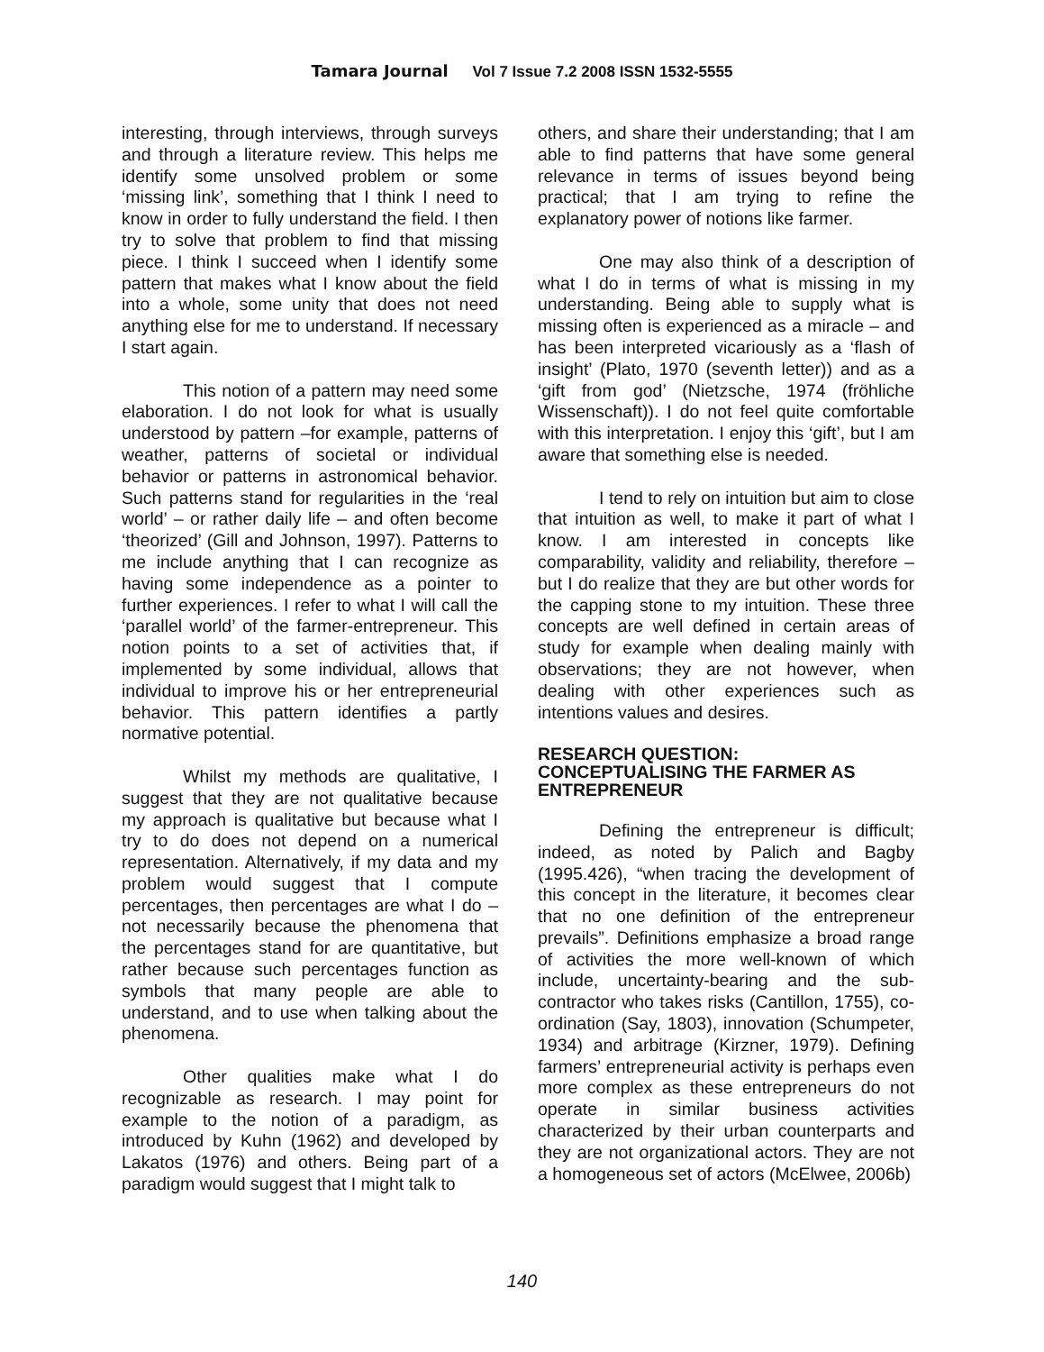Tamara Journal Vol 7 Issue 7.2 2008 ISSN 1532-5555
interesting, through interviews, through surveys and through a literature review. This helps me identify some unsolved problem or some ‘missing link’, something that I think I need to know in order to fully understand the field. I then try to solve that problem to find that missing piece. I think I succeed when I identify some pattern that makes what I know about the field into a whole, some unity that does not need anything else for me to understand. If necessary I start again.
This notion of a pattern may need some elaboration. I do not look for what is usually understood by pattern –for example, patterns of weather, patterns of societal or individual behavior or patterns in astronomical behavior. Such patterns stand for regularities in the ‘real world’ – or rather daily life – and often become ‘theorized’ (Gill and Johnson, 1997). Patterns to me include anything that I can recognize as having some independence as a pointer to further experiences. I refer to what I will call the ‘parallel world’ of the farmer-entrepreneur. This notion points to a set of activities that, if implemented by some individual, allows that individual to improve his or her entrepreneurial behavior. This pattern identifies a partly normative potential.
Whilst my methods are qualitative, I suggest that they are not qualitative because my approach is qualitative but because what I try to do does not depend on a numerical representation. Alternatively, if my data and my problem would suggest that I compute percentages, then percentages are what I do – not necessarily because the phenomena that the percentages stand for are quantitative, but rather because such percentages function as symbols that many people are able to understand, and to use when talking about the phenomena.
Other qualities make what I do recognizable as research. I may point for example to the notion of a paradigm, as introduced by Kuhn (1962) and developed by Lakatos (1976) and others. Being part of a paradigm would suggest that I might talk to
others, and share their understanding; that I am able to find patterns that have some general relevance in terms of issues beyond being practical; that I am trying to refine the explanatory power of notions like farmer.
One may also think of a description of what I do in terms of what is missing in my understanding. Being able to supply what is missing often is experienced as a miracle – and has been interpreted vicariously as a ‘flash of insight’ (Plato, 1970 (seventh letter)) and as a ‘gift from god’ (Nietzsche, 1974 (fröhliche Wissenschaft)). I do not feel quite comfortable with this interpretation. I enjoy this ‘gift’, but I am aware that something else is needed.
I tend to rely on intuition but aim to close that intuition as well, to make it part of what I know. I am interested in concepts like comparability, validity and reliability, therefore – but I do realize that they are but other words for the capping stone to my intuition. These three concepts are well defined in certain areas of study for example when dealing mainly with observations; they are not however, when dealing with other experiences such as intentions values and desires.
RESEARCH QUESTION:
CONCEPTUALISING THE FARMER AS ENTREPRENEUR
Defining the entrepreneur is difficult; indeed, as noted by Palich and Bagby (1995.426), “when tracing the development of this concept in the literature, it becomes clear that no one definition of the entrepreneur prevails”. Definitions emphasize a broad range of activities the more well-known of which include, uncertainty-bearing and the sub-contractor who takes risks (Cantillon, 1755), co-ordination (Say, 1803), innovation (Schumpeter, 1934) and arbitrage (Kirzner, 1979). Defining farmers’ entrepreneurial activity is perhaps even more complex as these entrepreneurs do not operate in similar business activities characterized by their urban counterparts and they are not organizational actors. They are not a homogeneous set of actors (McElwee, 2006b)
140